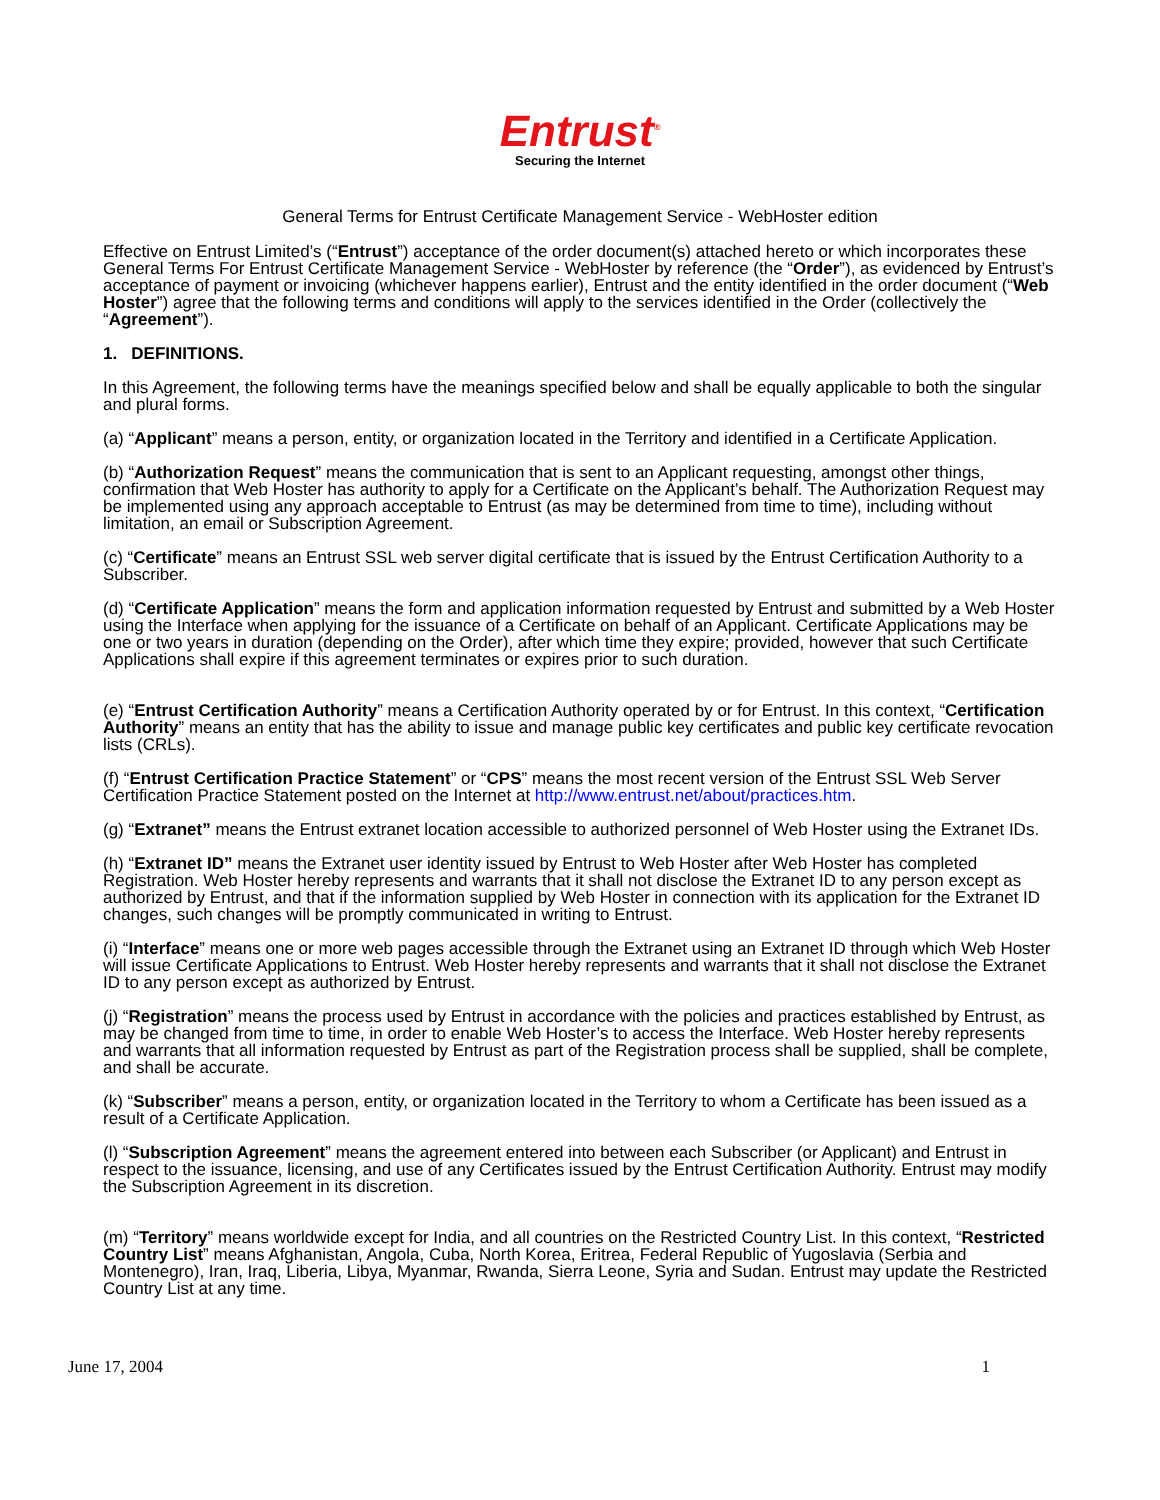Entrust<sup>®</sup>
Securing the Internet
General Terms for Entrust Certificate Management Service - WebHoster edition
Effective on Entrust Limited’s (“Entrust”) acceptance of the order document(s) attached hereto or which incorporates these General Terms For Entrust Certificate Management Service - WebHoster by reference (the “Order”), as evidenced by Entrust’s acceptance of payment or invoicing (whichever happens earlier), Entrust and the entity identified in the order document (“Web Hoster”) agree that the following terms and conditions will apply to the services identified in the Order (collectively the “Agreement”).
1. DEFINITIONS.
In this Agreement, the following terms have the meanings specified below and shall be equally applicable to both the singular and plural forms.
(a) “Applicant” means a person, entity, or organization located in the Territory and identified in a Certificate Application.
(b) “Authorization Request” means the communication that is sent to an Applicant requesting, amongst other things, confirmation that Web Hoster has authority to apply for a Certificate on the Applicant’s behalf. The Authorization Request may be implemented using any approach acceptable to Entrust (as may be determined from time to time), including without limitation, an email or Subscription Agreement.
(c) “Certificate” means an Entrust SSL web server digital certificate that is issued by the Entrust Certification Authority to a Subscriber.
(d) “Certificate Application” means the form and application information requested by Entrust and submitted by a Web Hoster using the Interface when applying for the issuance of a Certificate on behalf of an Applicant. Certificate Applications may be one or two years in duration (depending on the Order), after which time they expire; provided, however that such Certificate Applications shall expire if this agreement terminates or expires prior to such duration.
(e) “Entrust Certification Authority” means a Certification Authority operated by or for Entrust. In this context, “Certification Authority” means an entity that has the ability to issue and manage public key certificates and public key certificate revocation lists (CRLs).
(f) “Entrust Certification Practice Statement” or “CPS” means the most recent version of the Entrust SSL Web Server Certification Practice Statement posted on the Internet at http://www.entrust.net/about/practices.htm.
(g) “Extranet” means the Entrust extranet location accessible to authorized personnel of Web Hoster using the Extranet IDs.
(h) “Extranet ID” means the Extranet user identity issued by Entrust to Web Hoster after Web Hoster has completed Registration. Web Hoster hereby represents and warrants that it shall not disclose the Extranet ID to any person except as authorized by Entrust, and that if the information supplied by Web Hoster in connection with its application for the Extranet ID changes, such changes will be promptly communicated in writing to Entrust.
(i) “Interface” means one or more web pages accessible through the Extranet using an Extranet ID through which Web Hoster will issue Certificate Applications to Entrust. Web Hoster hereby represents and warrants that it shall not disclose the Extranet ID to any person except as authorized by Entrust.
(j) “Registration” means the process used by Entrust in accordance with the policies and practices established by Entrust, as may be changed from time to time, in order to enable Web Hoster’s to access the Interface. Web Hoster hereby represents and warrants that all information requested by Entrust as part of the Registration process shall be supplied, shall be complete, and shall be accurate.
(k) “Subscriber” means a person, entity, or organization located in the Territory to whom a Certificate has been issued as a result of a Certificate Application.
(l) “Subscription Agreement” means the agreement entered into between each Subscriber (or Applicant) and Entrust in respect to the issuance, licensing, and use of any Certificates issued by the Entrust Certification Authority. Entrust may modify the Subscription Agreement in its discretion.
(m) “Territory” means worldwide except for India, and all countries on the Restricted Country List. In this context, “Restricted Country List” means Afghanistan, Angola, Cuba, North Korea, Eritrea, Federal Republic of Yugoslavia (Serbia and Montenegro), Iran, Iraq, Liberia, Libya, Myanmar, Rwanda, Sierra Leone, Syria and Sudan. Entrust may update the Restricted Country List at any time.
June 17, 2004 1